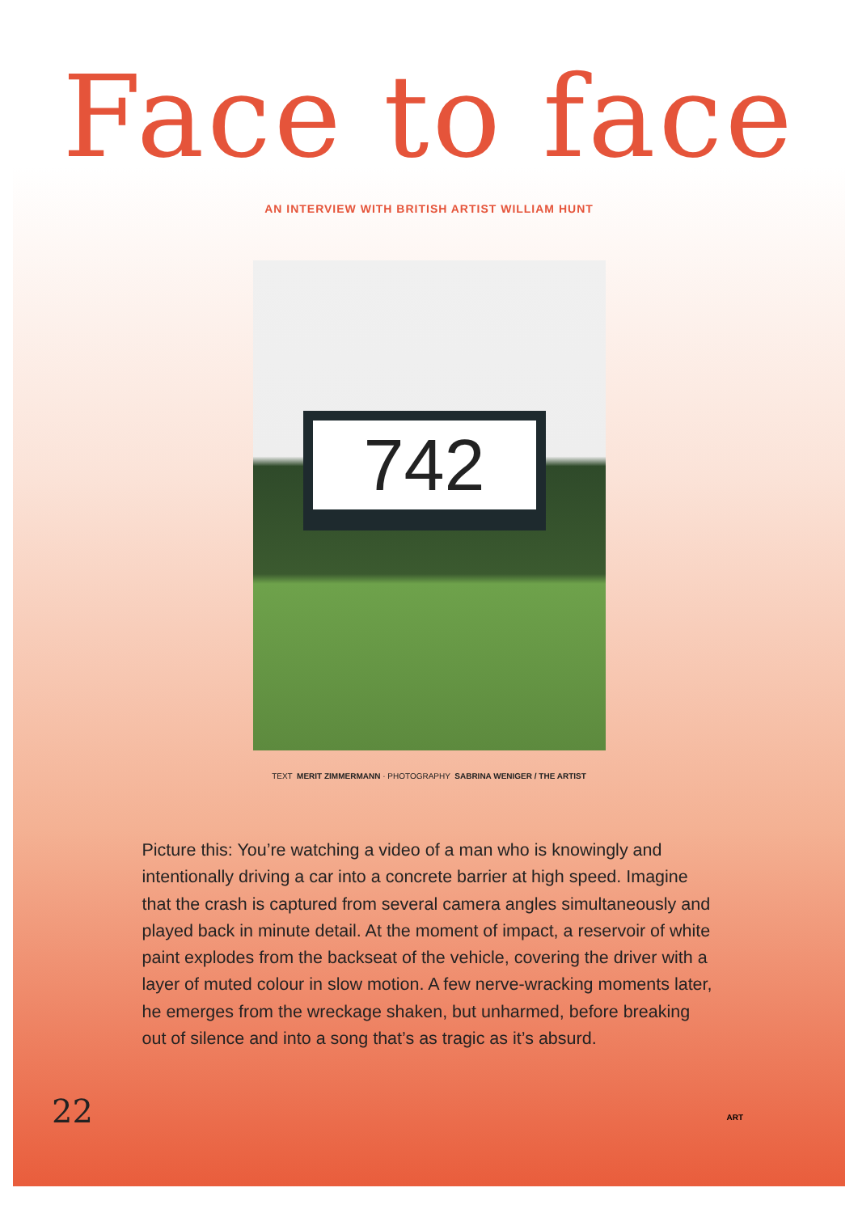Face to face
AN INTERVIEW WITH BRITISH ARTIST WILLIAM HUNT
742
TEXT MERIT ZIMMERMANN · PHOTOGRAPHY SABRINA WENIGER / THE ARTIST
Picture this: You’re watching a video of a man who is knowingly and intentionally driving a car into a concrete barrier at high speed. Imagine that the crash is captured from several camera angles simultaneously and played back in minute detail. At the moment of impact, a reservoir of white paint explodes from the backseat of the vehicle, covering the driver with a layer of muted colour in slow motion. A few nerve-wracking moments later, he emerges from the wreckage shaken, but unharmed, before breaking out of silence and into a song that’s as tragic as it’s absurd.
22 ART